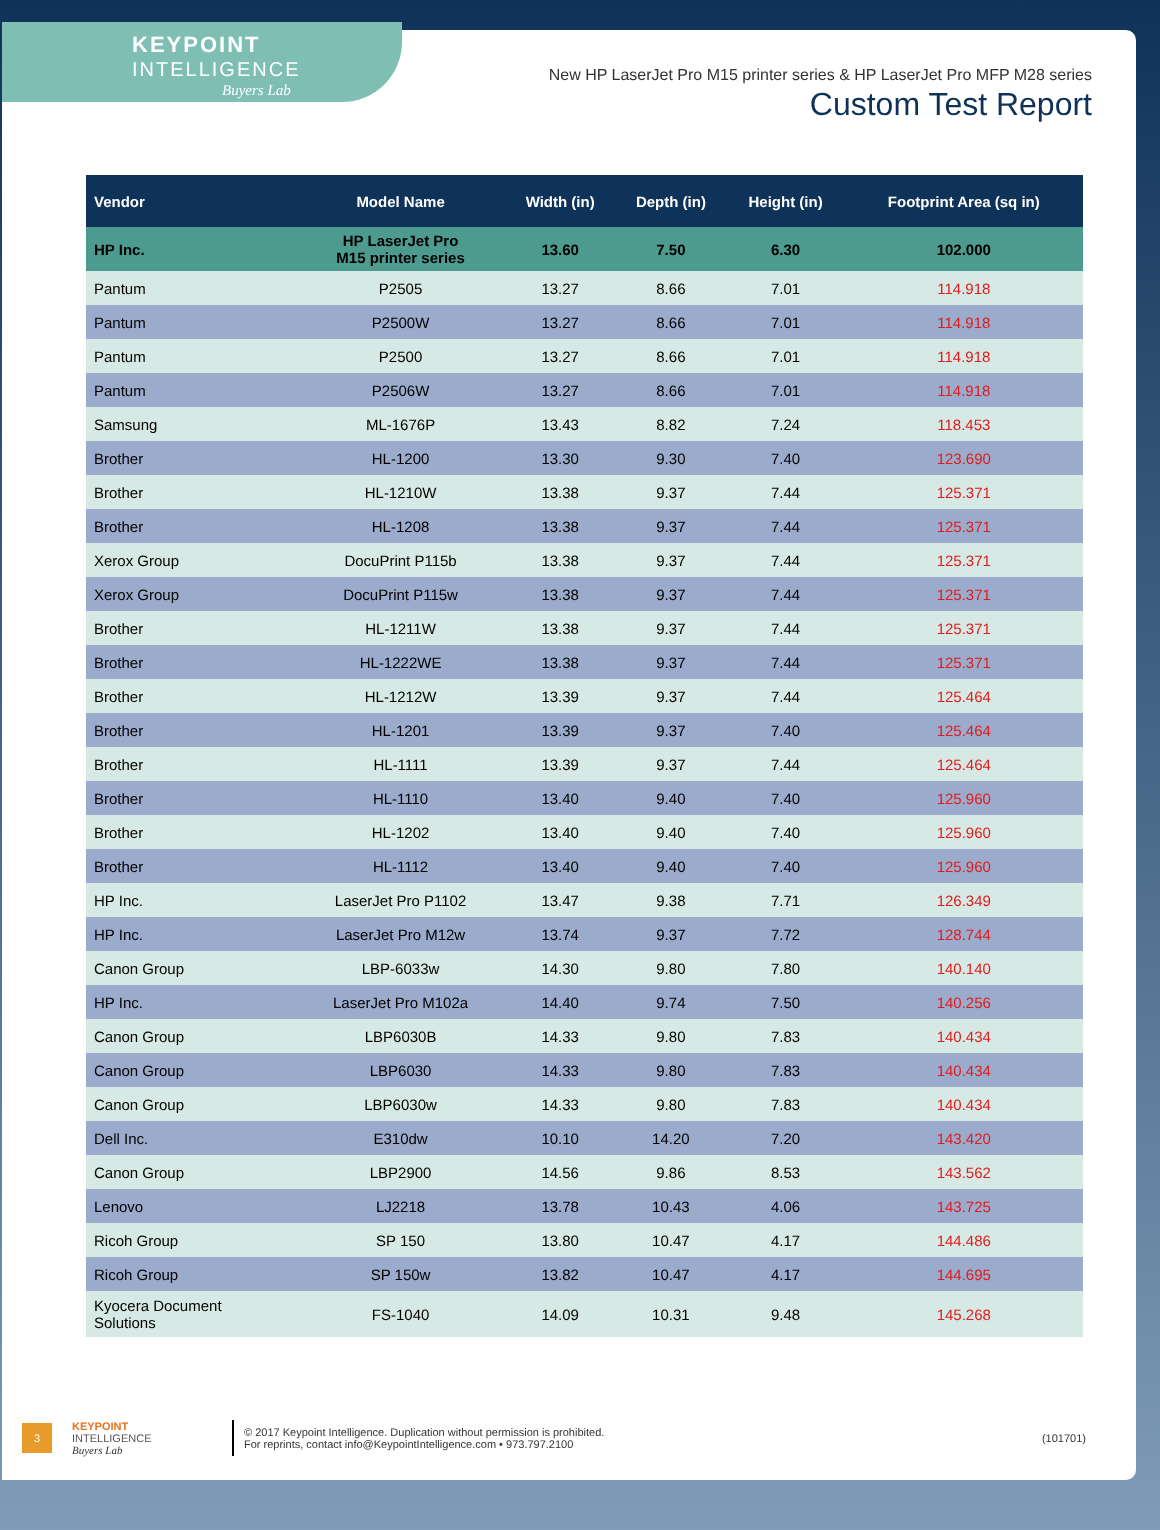KEYPOINT
INTELLIGENCE
Buyers Lab
New HP LaserJet Pro M15 printer series & HP LaserJet Pro MFP M28 series
Custom Test Report
| Vendor | Model Name | Width (in) | Depth (in) | Height (in) | Footprint Area (sq in) |
| --- | --- | --- | --- | --- | --- |
| HP Inc. | HP LaserJet Pro M15 printer series | 13.60 | 7.50 | 6.30 | 102.000 |
| Pantum | P2505 | 13.27 | 8.66 | 7.01 | 114.918 |
| Pantum | P2500W | 13.27 | 8.66 | 7.01 | 114.918 |
| Pantum | P2500 | 13.27 | 8.66 | 7.01 | 114.918 |
| Pantum | P2506W | 13.27 | 8.66 | 7.01 | 114.918 |
| Samsung | ML-1676P | 13.43 | 8.82 | 7.24 | 118.453 |
| Brother | HL-1200 | 13.30 | 9.30 | 7.40 | 123.690 |
| Brother | HL-1210W | 13.38 | 9.37 | 7.44 | 125.371 |
| Brother | HL-1208 | 13.38 | 9.37 | 7.44 | 125.371 |
| Xerox Group | DocuPrint P115b | 13.38 | 9.37 | 7.44 | 125.371 |
| Xerox Group | DocuPrint P115w | 13.38 | 9.37 | 7.44 | 125.371 |
| Brother | HL-1211W | 13.38 | 9.37 | 7.44 | 125.371 |
| Brother | HL-1222WE | 13.38 | 9.37 | 7.44 | 125.371 |
| Brother | HL-1212W | 13.39 | 9.37 | 7.44 | 125.464 |
| Brother | HL-1201 | 13.39 | 9.37 | 7.40 | 125.464 |
| Brother | HL-1111 | 13.39 | 9.37 | 7.44 | 125.464 |
| Brother | HL-1110 | 13.40 | 9.40 | 7.40 | 125.960 |
| Brother | HL-1202 | 13.40 | 9.40 | 7.40 | 125.960 |
| Brother | HL-1112 | 13.40 | 9.40 | 7.40 | 125.960 |
| HP Inc. | LaserJet Pro P1102 | 13.47 | 9.38 | 7.71 | 126.349 |
| HP Inc. | LaserJet Pro M12w | 13.74 | 9.37 | 7.72 | 128.744 |
| Canon Group | LBP-6033w | 14.30 | 9.80 | 7.80 | 140.140 |
| HP Inc. | LaserJet Pro M102a | 14.40 | 9.74 | 7.50 | 140.256 |
| Canon Group | LBP6030B | 14.33 | 9.80 | 7.83 | 140.434 |
| Canon Group | LBP6030 | 14.33 | 9.80 | 7.83 | 140.434 |
| Canon Group | LBP6030w | 14.33 | 9.80 | 7.83 | 140.434 |
| Dell Inc. | E310dw | 10.10 | 14.20 | 7.20 | 143.420 |
| Canon Group | LBP2900 | 14.56 | 9.86 | 8.53 | 143.562 |
| Lenovo | LJ2218 | 13.78 | 10.43 | 4.06 | 143.725 |
| Ricoh Group | SP 150 | 13.80 | 10.47 | 4.17 | 144.486 |
| Ricoh Group | SP 150w | 13.82 | 10.47 | 4.17 | 144.695 |
| Kyocera Document Solutions | FS-1040 | 14.09 | 10.31 | 9.48 | 145.268 |
3
KEYPOINT
INTELLIGENCE
Buyers Lab
© 2017 Keypoint Intelligence. Duplication without permission is prohibited.
For reprints, contact info@KeypointIntelligence.com • 973.797.2100
(101701)